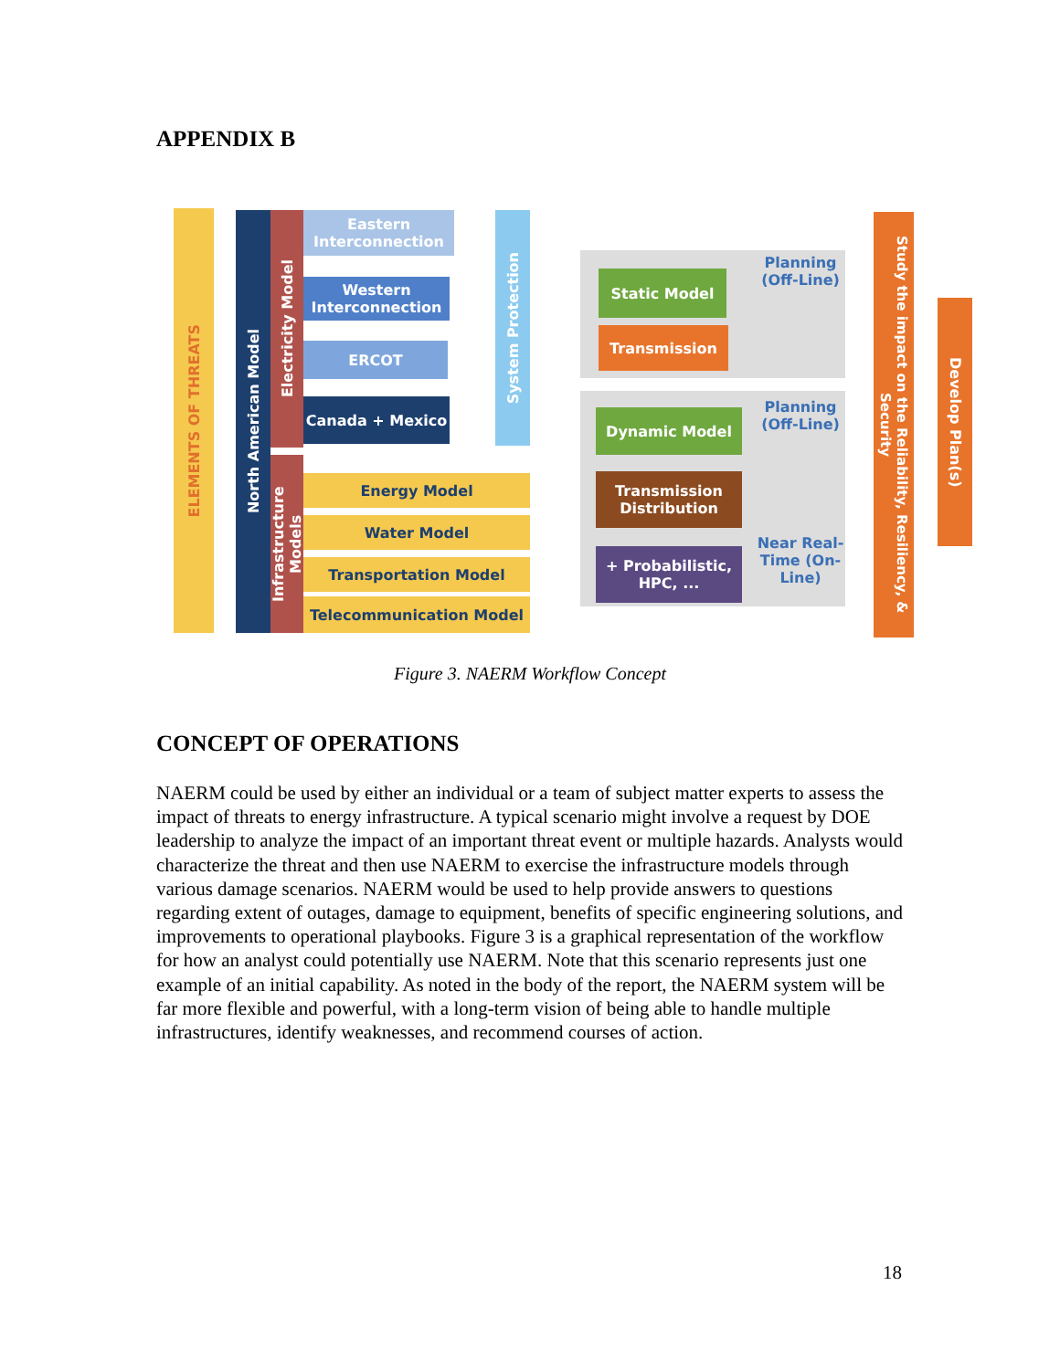APPENDIX B
ELEMENTS OF THREATS
North American Model
Electricity Model
Infrastructure Models
Eastern Interconnection
Western Interconnection
ERCOT
Canada + Mexico
Energy Model
Water Model
Transportation Model
Telecommunication Model
System Protection
Static Model
Transmission
Dynamic Model
Transmission Distribution
+ Probabilistic, HPC, ...
Planning (Off-Line)
Planning (Off-Line)
Near Real-Time (On-Line)
Study the impact on the Reliability, Resiliency, & Security
Develop Plan(s)
Figure 3. NAERM Workflow Concept
CONCEPT OF OPERATIONS
NAERM could be used by either an individual or a team of subject matter experts to assess the impact of threats to energy infrastructure. A typical scenario might involve a request by DOE leadership to analyze the impact of an important threat event or multiple hazards. Analysts would characterize the threat and then use NAERM to exercise the infrastructure models through various damage scenarios. NAERM would be used to help provide answers to questions regarding extent of outages, damage to equipment, benefits of specific engineering solutions, and improvements to operational playbooks. Figure 3 is a graphical representation of the workflow for how an analyst could potentially use NAERM. Note that this scenario represents just one example of an initial capability. As noted in the body of the report, the NAERM system will be far more flexible and powerful, with a long-term vision of being able to handle multiple infrastructures, identify weaknesses, and recommend courses of action.
18